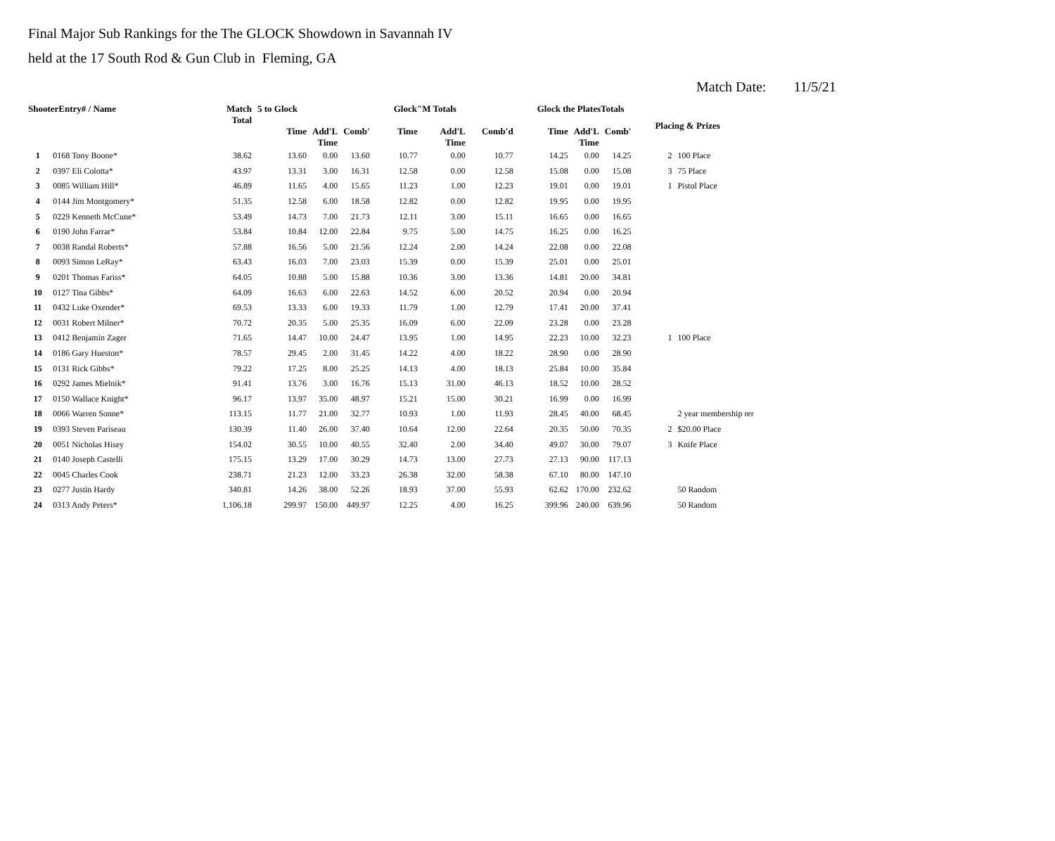Final Major Sub Rankings for the The GLOCK Showdown in Savannah IV
held at the 17 South Rod & Gun Club in Fleming, GA
Match Date: 11/5/21
| ShooterEntry# / Name | | Match Total | 5 to Glock | | | Glock"M Totals | | | Glock the PlatesTotals | | | Placing & Prizes | |
| --- | --- | --- | --- | --- | --- | --- | --- | --- | --- | --- | --- | --- | --- |
| | | | Time | Add'L Time | Comb' | Time | Add'L Time | Comb'd | Time | Add'L Time | Comb' | | |
| 1 | 0168 Tony Boone* | 38.62 | 13.60 | 0.00 | 13.60 | 10.77 | 0.00 | 10.77 | 14.25 | 0.00 | 14.25 | 2 | 100 Place |
| 2 | 0397 Eli Colotta* | 43.97 | 13.31 | 3.00 | 16.31 | 12.58 | 0.00 | 12.58 | 15.08 | 0.00 | 15.08 | 3 | 75 Place |
| 3 | 0085 William Hill* | 46.89 | 11.65 | 4.00 | 15.65 | 11.23 | 1.00 | 12.23 | 19.01 | 0.00 | 19.01 | 1 | Pistol Place |
| 4 | 0144 Jim Montgomery* | 51.35 | 12.58 | 6.00 | 18.58 | 12.82 | 0.00 | 12.82 | 19.95 | 0.00 | 19.95 | | |
| 5 | 0229 Kenneth McCune* | 53.49 | 14.73 | 7.00 | 21.73 | 12.11 | 3.00 | 15.11 | 16.65 | 0.00 | 16.65 | | |
| 6 | 0190 John Farrar* | 53.84 | 10.84 | 12.00 | 22.84 | 9.75 | 5.00 | 14.75 | 16.25 | 0.00 | 16.25 | | |
| 7 | 0038 Randal Roberts* | 57.88 | 16.56 | 5.00 | 21.56 | 12.24 | 2.00 | 14.24 | 22.08 | 0.00 | 22.08 | | |
| 8 | 0093 Simon LeRay* | 63.43 | 16.03 | 7.00 | 23.03 | 15.39 | 0.00 | 15.39 | 25.01 | 0.00 | 25.01 | | |
| 9 | 0201 Thomas Fariss* | 64.05 | 10.88 | 5.00 | 15.88 | 10.36 | 3.00 | 13.36 | 14.81 | 20.00 | 34.81 | | |
| 10 | 0127 Tina Gibbs* | 64.09 | 16.63 | 6.00 | 22.63 | 14.52 | 6.00 | 20.52 | 20.94 | 0.00 | 20.94 | | |
| 11 | 0432 Luke Oxender* | 69.53 | 13.33 | 6.00 | 19.33 | 11.79 | 1.00 | 12.79 | 17.41 | 20.00 | 37.41 | | |
| 12 | 0031 Robert Milner* | 70.72 | 20.35 | 5.00 | 25.35 | 16.09 | 6.00 | 22.09 | 23.28 | 0.00 | 23.28 | | |
| 13 | 0412 Benjamin Zager | 71.65 | 14.47 | 10.00 | 24.47 | 13.95 | 1.00 | 14.95 | 22.23 | 10.00 | 32.23 | 1 | 100 Place |
| 14 | 0186 Gary Hueston* | 78.57 | 29.45 | 2.00 | 31.45 | 14.22 | 4.00 | 18.22 | 28.90 | 0.00 | 28.90 | | |
| 15 | 0131 Rick Gibbs* | 79.22 | 17.25 | 8.00 | 25.25 | 14.13 | 4.00 | 18.13 | 25.84 | 10.00 | 35.84 | | |
| 16 | 0292 James Mielnik* | 91.41 | 13.76 | 3.00 | 16.76 | 15.13 | 31.00 | 46.13 | 18.52 | 10.00 | 28.52 | | |
| 17 | 0150 Wallace Knight* | 96.17 | 13.97 | 35.00 | 48.97 | 15.21 | 15.00 | 30.21 | 16.99 | 0.00 | 16.99 | | |
| 18 | 0066 Warren Sonne* | 113.15 | 11.77 | 21.00 | 32.77 | 10.93 | 1.00 | 11.93 | 28.45 | 40.00 | 68.45 | | 2 year membership rer |
| 19 | 0393 Steven Pariseau | 130.39 | 11.40 | 26.00 | 37.40 | 10.64 | 12.00 | 22.64 | 20.35 | 50.00 | 70.35 | 2 | $20.00 Place |
| 20 | 0051 Nicholas Hisey | 154.02 | 30.55 | 10.00 | 40.55 | 32.40 | 2.00 | 34.40 | 49.07 | 30.00 | 79.07 | 3 | Knife Place |
| 21 | 0140 Joseph Castelli | 175.15 | 13.29 | 17.00 | 30.29 | 14.73 | 13.00 | 27.73 | 27.13 | 90.00 | 117.13 | | |
| 22 | 0045 Charles Cook | 238.71 | 21.23 | 12.00 | 33.23 | 26.38 | 32.00 | 58.38 | 67.10 | 80.00 | 147.10 | | |
| 23 | 0277 Justin Hardy | 340.81 | 14.26 | 38.00 | 52.26 | 18.93 | 37.00 | 55.93 | 62.62 | 170.00 | 232.62 | | 50 Random |
| 24 | 0313 Andy Peters* | 1,106.18 | 299.97 | 150.00 | 449.97 | 12.25 | 4.00 | 16.25 | 399.96 | 240.00 | 639.96 | | 50 Random |